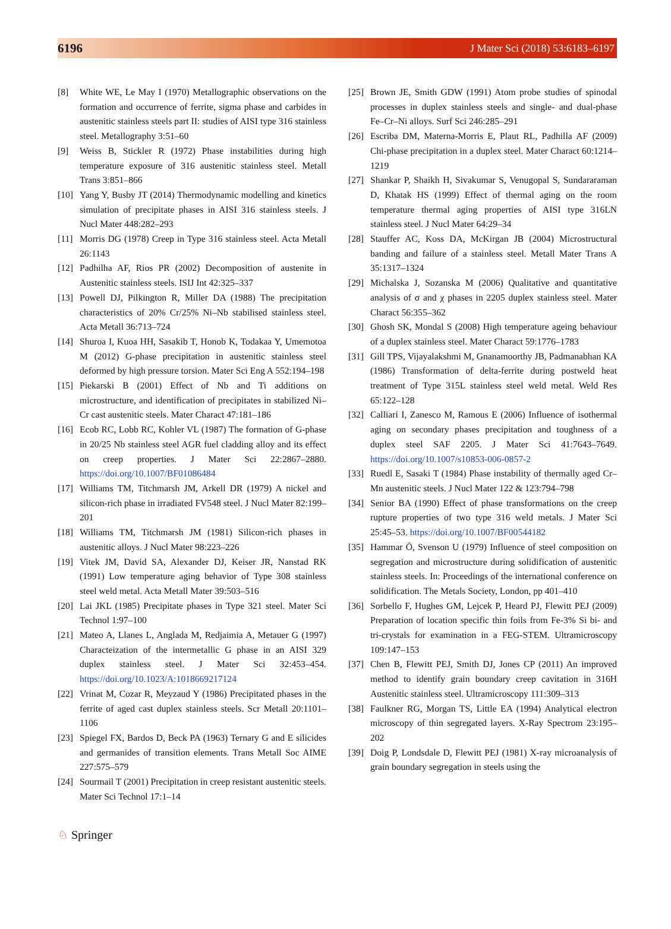6196 J Mater Sci (2018) 53:6183–6197
[8] White WE, Le May I (1970) Metallographic observations on the formation and occurrence of ferrite, sigma phase and carbides in austenitic stainless steels part II: studies of AISI type 316 stainless steel. Metallography 3:51–60
[9] Weiss B, Stickler R (1972) Phase instabilities during high temperature exposure of 316 austenitic stainless steel. Metall Trans 3:851–866
[10]
Yang Y, Busby JT (2014) Thermodynamic modelling and kinetics simulation of precipitate phases in AISI 316 stainless steels. J Nucl Mater 448:282–293
[11]
Morris DG (1978) Creep in Type 316 stainless steel. Acta Metall 26:1143
[12]
Padhilha AF, Rios PR (2002) Decomposition of austenite in Austenitic stainless steels. ISIJ Int 42:325–337
[13]
Powell DJ, Pilkington R, Miller DA (1988) The precipitation characteristics of 20% Cr/25% Ni–Nb stabilised stainless steel. Acta Metall 36:713–724
[14]
Shuroa I, Kuoa HH, Sasakib T, Honob K, Todakaa Y, Umemotoa M (2012) G-phase precipitation in austenitic stainless steel deformed by high pressure torsion. Mater Sci Eng A 552:194–198
[15]
Piekarski B (2001) Effect of Nb and Ti additions on microstructure, and identification of precipitates in stabilized Ni–Cr cast austenitic steels. Mater Charact 47:181–186
[16]
Ecob RC, Lobb RC, Kohler VL (1987) The formation of G-phase in 20/25 Nb stainless steel AGR fuel cladding alloy and its effect on creep properties. J Mater Sci 22:2867–2880. https://doi.org/10.1007/BF01086484
[17]
Williams TM, Titchmarsh JM, Arkell DR (1979) A nickel and silicon-rich phase in irradiated FV548 steel. J Nucl Mater 82:199–201
[18]
Williams TM, Titchmarsh JM (1981) Silicon-rich phases in austenitic alloys. J Nucl Mater 98:223–226
[19]
Vitek JM, David SA, Alexander DJ, Keiser JR, Nanstad RK (1991) Low temperature aging behavior of Type 308 stainless steel weld metal. Acta Metall Mater 39:503–516
[20]
Lai JKL (1985) Precipitate phases in Type 321 steel. Mater Sci Technol 1:97–100
[21]
Mateo A, Llanes L, Anglada M, Redjaimia A, Metauer G (1997) Characteization of the intermetallic G phase in an AISI 329 duplex stainless steel. J Mater Sci 32:453–454. https://doi.org/10.1023/A:1018669217124
[22]
Vrinat M, Cozar R, Meyzaud Y (1986) Precipitated phases in the ferrite of aged cast duplex stainless steels. Scr Metall 20:1101–1106
[23]
Spiegel FX, Bardos D, Beck PA (1963) Ternary G and E silicides and germanides of transition elements. Trans Metall Soc AIME 227:575–579
[24]
Sourmail T (2001) Precipitation in creep resistant austenitic steels. Mater Sci Technol 17:1–14
[25]
Brown JE, Smith GDW (1991) Atom probe studies of spinodal processes in duplex stainless steels and single- and dual-phase Fe–Cr–Ni alloys. Surf Sci 246:285–291
[26]
Escriba DM, Materna-Morris E, Plaut RL, Padhilla AF (2009) Chi-phase precipitation in a duplex steel. Mater Charact 60:1214–1219
[27]
Shankar P, Shaikh H, Sivakumar S, Venugopal S, Sundararaman D, Khatak HS (1999) Effect of thermal aging on the room temperature thermal aging properties of AISI type 316LN stainless steel. J Nucl Mater 64:29–34
[28]
Stauffer AC, Koss DA, McKirgan JB (2004) Microstructural banding and failure of a stainless steel. Metall Mater Trans A 35:1317–1324
[29]
Michalska J, Sozanska M (2006) Qualitative and quantitative analysis of σ and χ phases in 2205 duplex stainless steel. Mater Charact 56:355–362
[30]
Ghosh SK, Mondal S (2008) High temperature ageing behaviour of a duplex stainless steel. Mater Charact 59:1776–1783
[31]
Gill TPS, Vijayalakshmi M, Gnanamoorthy JB, Padmanabhan KA (1986) Transformation of delta-ferrite during postweld heat treatment of Type 315L stainless steel weld metal. Weld Res 65:122–128
[32]
Calliari I, Zanesco M, Ramous E (2006) Influence of isothermal aging on secondary phases precipitation and toughness of a duplex steel SAF 2205. J Mater Sci 41:7643–7649. https://doi.org/10.1007/s10853-006-0857-2
[33]
Ruedl E, Sasaki T (1984) Phase instability of thermally aged Cr–Mn austenitic steels. J Nucl Mater 122 & 123:794–798
[34]
Senior BA (1990) Effect of phase transformations on the creep rupture properties of two type 316 weld metals. J Mater Sci 25:45–53. https://doi.org/10.1007/BF00544182
[35]
Hammar Ö, Svenson U (1979) Influence of steel composition on segregation and microstructure during solidification of austenitic stainless steels. In: Proceedings of the international conference on solidification. The Metals Society, London, pp 401–410
[36]
Sorbello F, Hughes GM, Lejcek P, Heard PJ, Flewitt PEJ (2009) Preparation of location specific thin foils from Fe-3% Si bi- and tri-crystals for examination in a FEG-STEM. Ultramicroscopy 109:147–153
[37]
Chen B, Flewitt PEJ, Smith DJ, Jones CP (2011) An improved method to identify grain boundary creep cavitation in 316H Austenitic stainless steel. Ultramicroscopy 111:309–313
[38]
Faulkner RG, Morgan TS, Little EA (1994) Analytical electron microscopy of thin segregated layers. X-Ray Spectrom 23:195–202
[39]
Doig P, Londsdale D, Flewitt PEJ (1981) X-ray microanalysis of grain boundary segregation in steels using the
♘ Springer